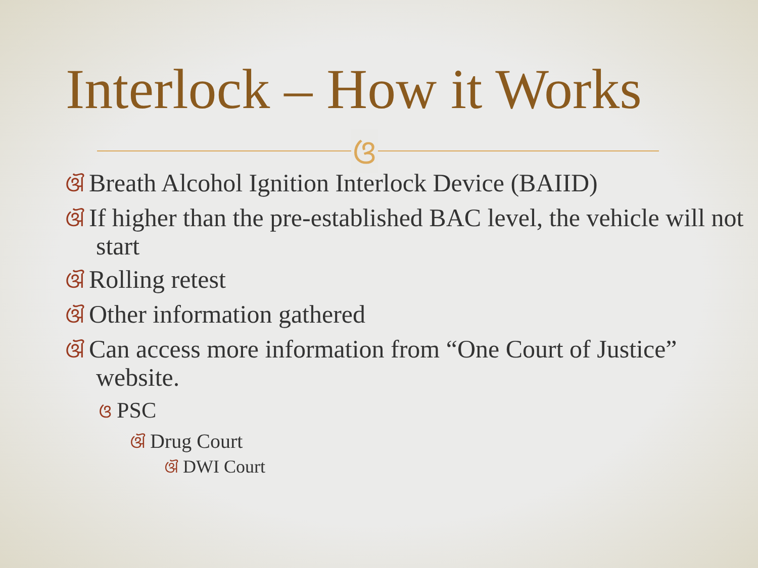Interlock – How it Works
ଓ
ଔ Breath Alcohol Ignition Interlock Device (BAIID)
ଔ If higher than the pre-established BAC level, the vehicle will not start
ଔ Rolling retest
ଔ Other information gathered
ଔ Can access more information from “One Court of Justice” website.
ଓ PSC
ଔ Drug Court
ଔ DWI Court